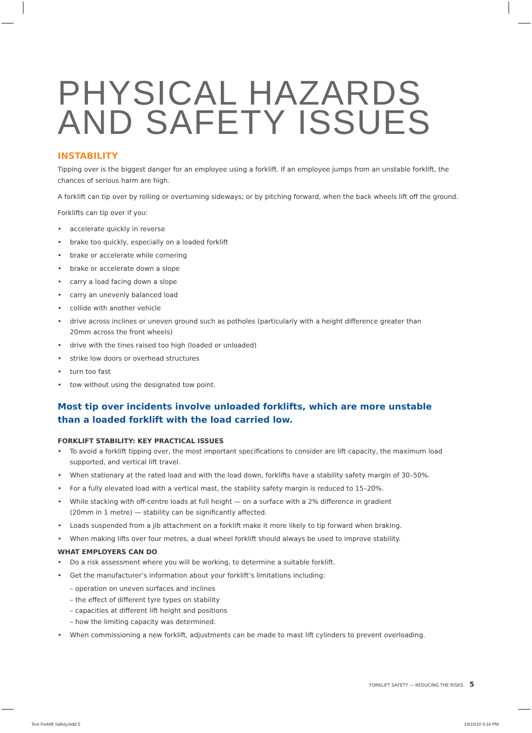PHYSICAL HAZARDS
AND SAFETY ISSUES
INSTABILITY
Tipping over is the biggest danger for an employee using a forklift. If an employee jumps from an unstable forklift, the chances of serious harm are high.
A forklift can tip over by rolling or overturning sideways; or by pitching forward, when the back wheels lift off the ground.
Forklifts can tip over if you:
• accelerate quickly in reverse
• brake too quickly, especially on a loaded forklift
• brake or accelerate while cornering
• brake or accelerate down a slope
• carry a load facing down a slope
• carry an unevenly balanced load
• collide with another vehicle
• drive across inclines or uneven ground such as potholes (particularly with a height difference greater than
20mm across the front wheels)
• drive with the tines raised too high (loaded or unloaded)
• strike low doors or overhead structures
• turn too fast
• tow without using the designated tow point.
Most tip over incidents involve unloaded forklifts, which are more unstable
than a loaded forklift with the load carried low.
FORKLIFT STABILITY: KEY PRACTICAL ISSUES
• To avoid a forklift tipping over, the most important specifications to consider are lift capacity, the maximum load supported, and vertical lift travel.
• When stationary at the rated load and with the load down, forklifts have a stability safety margin of 30–50%.
• For a fully elevated load with a vertical mast, the stability safety margin is reduced to 15–20%.
• While stacking with off-centre loads at full height — on a surface with a 2% difference in gradient
(20mm in 1 metre) — stability can be significantly affected.
• Loads suspended from a jib attachment on a forklift make it more likely to tip forward when braking.
• When making lifts over four metres, a dual wheel forklift should always be used to improve stability.
WHAT EMPLOYERS CAN DO
• Do a risk assessment where you will be working, to determine a suitable forklift.
• Get the manufacturer’s information about your forklift’s limitations including:
– operation on uneven surfaces and inclines
– the effect of different tyre types on stability
– capacities at different lift height and positions
– how the limiting capacity was determined.
• When commissioning a new forklift, adjustments can be made to mast lift cylinders to prevent overloading.
FORKLIFT SAFETY — REDUCING THE RISKS 5
Text Forklift Safety.indd 5 19/10/10 4:16 PM